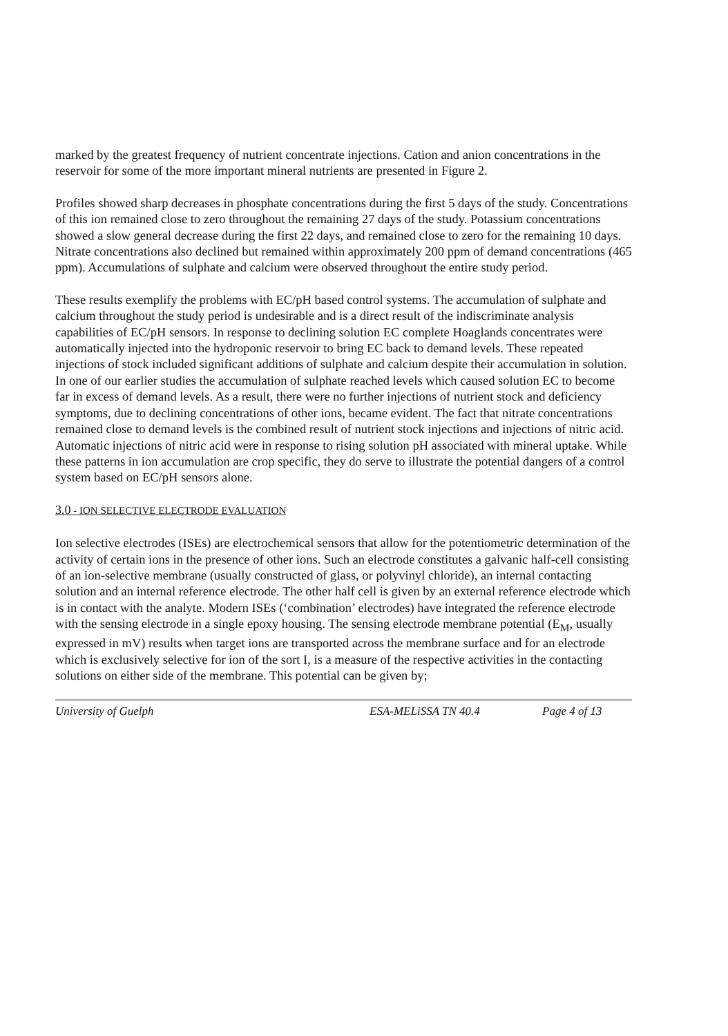marked by the greatest frequency of nutrient concentrate injections. Cation and anion concentrations in the reservoir for some of the more important mineral nutrients are presented in Figure 2.
Profiles showed sharp decreases in phosphate concentrations during the first 5 days of the study. Concentrations of this ion remained close to zero throughout the remaining 27 days of the study. Potassium concentrations showed a slow general decrease during the first 22 days, and remained close to zero for the remaining 10 days. Nitrate concentrations also declined but remained within approximately 200 ppm of demand concentrations (465 ppm). Accumulations of sulphate and calcium were observed throughout the entire study period.
These results exemplify the problems with EC/pH based control systems. The accumulation of sulphate and calcium throughout the study period is undesirable and is a direct result of the indiscriminate analysis capabilities of EC/pH sensors. In response to declining solution EC complete Hoaglands concentrates were automatically injected into the hydroponic reservoir to bring EC back to demand levels. These repeated injections of stock included significant additions of sulphate and calcium despite their accumulation in solution. In one of our earlier studies the accumulation of sulphate reached levels which caused solution EC to become far in excess of demand levels. As a result, there were no further injections of nutrient stock and deficiency symptoms, due to declining concentrations of other ions, became evident. The fact that nitrate concentrations remained close to demand levels is the combined result of nutrient stock injections and injections of nitric acid. Automatic injections of nitric acid were in response to rising solution pH associated with mineral uptake. While these patterns in ion accumulation are crop specific, they do serve to illustrate the potential dangers of a control system based on EC/pH sensors alone.
3.0 - ION SELECTIVE ELECTRODE EVALUATION
Ion selective electrodes (ISEs) are electrochemical sensors that allow for the potentiometric determination of the activity of certain ions in the presence of other ions. Such an electrode constitutes a galvanic half-cell consisting of an ion-selective membrane (usually constructed of glass, or polyvinyl chloride), an internal contacting solution and an internal reference electrode. The other half cell is given by an external reference electrode which is in contact with the analyte. Modern ISEs (‘combination’ electrodes) have integrated the reference electrode with the sensing electrode in a single epoxy housing. The sensing electrode membrane potential (E<sub>M</sub>, usually expressed in mV) results when target ions are transported across the membrane surface and for an electrode which is exclusively selective for ion of the sort I, is a measure of the respective activities in the contacting solutions on either side of the membrane. This potential can be given by;
University of Guelph ESA-MELiSSA TN 40.4 Page 4 of 13